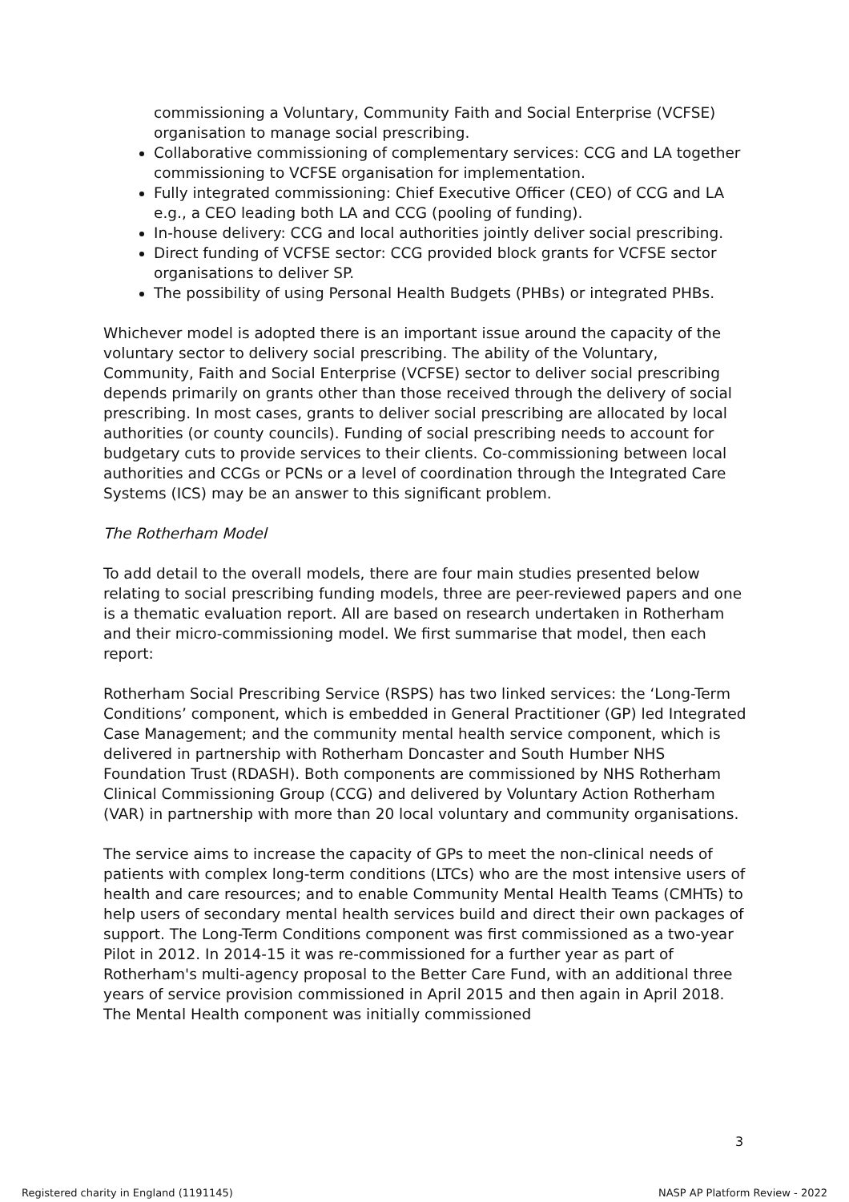commissioning a Voluntary, Community Faith and Social Enterprise (VCFSE) organisation to manage social prescribing.
Collaborative commissioning of complementary services: CCG and LA together commissioning to VCFSE organisation for implementation.
Fully integrated commissioning: Chief Executive Officer (CEO) of CCG and LA e.g., a CEO leading both LA and CCG (pooling of funding).
In-house delivery: CCG and local authorities jointly deliver social prescribing.
Direct funding of VCFSE sector: CCG provided block grants for VCFSE sector organisations to deliver SP.
The possibility of using Personal Health Budgets (PHBs) or integrated PHBs.
Whichever model is adopted there is an important issue around the capacity of the voluntary sector to delivery social prescribing. The ability of the Voluntary, Community, Faith and Social Enterprise (VCFSE) sector to deliver social prescribing depends primarily on grants other than those received through the delivery of social prescribing. In most cases, grants to deliver social prescribing are allocated by local authorities (or county councils). Funding of social prescribing needs to account for budgetary cuts to provide services to their clients. Co-commissioning between local authorities and CCGs or PCNs or a level of coordination through the Integrated Care Systems (ICS) may be an answer to this significant problem.
The Rotherham Model
To add detail to the overall models, there are four main studies presented below relating to social prescribing funding models, three are peer-reviewed papers and one is a thematic evaluation report. All are based on research undertaken in Rotherham and their micro-commissioning model. We first summarise that model, then each report:
Rotherham Social Prescribing Service (RSPS) has two linked services: the ‘Long-Term Conditions’ component, which is embedded in General Practitioner (GP) led Integrated Case Management; and the community mental health service component, which is delivered in partnership with Rotherham Doncaster and South Humber NHS Foundation Trust (RDASH). Both components are commissioned by NHS Rotherham Clinical Commissioning Group (CCG) and delivered by Voluntary Action Rotherham (VAR) in partnership with more than 20 local voluntary and community organisations.
The service aims to increase the capacity of GPs to meet the non-clinical needs of patients with complex long-term conditions (LTCs) who are the most intensive users of health and care resources; and to enable Community Mental Health Teams (CMHTs) to help users of secondary mental health services build and direct their own packages of support. The Long-Term Conditions component was first commissioned as a two-year Pilot in 2012. In 2014-15 it was re-commissioned for a further year as part of Rotherham's multi-agency proposal to the Better Care Fund, with an additional three years of service provision commissioned in April 2015 and then again in April 2018. The Mental Health component was initially commissioned
3
Registered charity in England (1191145) NASP AP Platform Review - 2022